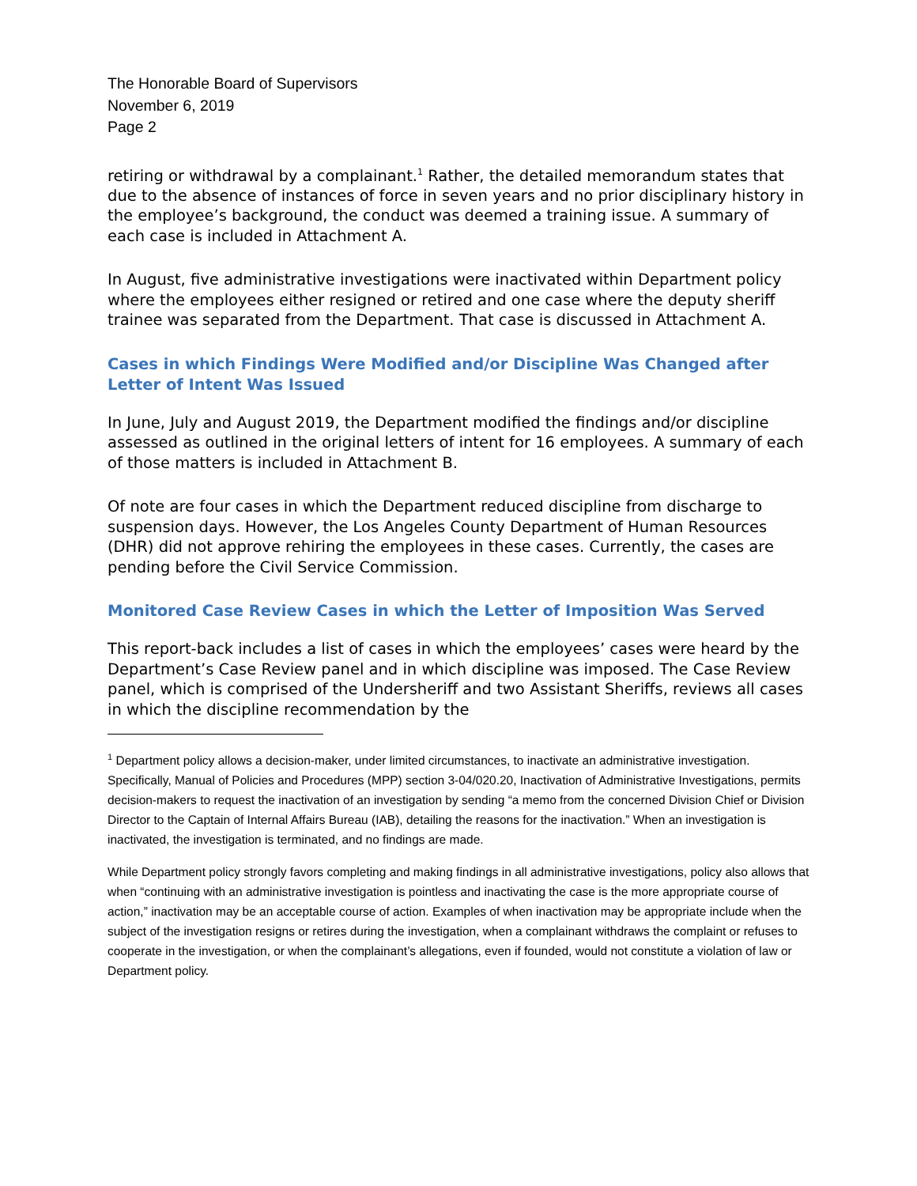The Honorable Board of Supervisors
November 6, 2019
Page 2
retiring or withdrawal by a complainant.<sup>1</sup> Rather, the detailed memorandum states that due to the absence of instances of force in seven years and no prior disciplinary history in the employee’s background, the conduct was deemed a training issue. A summary of each case is included in Attachment A.
In August, five administrative investigations were inactivated within Department policy where the employees either resigned or retired and one case where the deputy sheriff trainee was separated from the Department. That case is discussed in Attachment A.
Cases in which Findings Were Modified and/or Discipline Was Changed after Letter of Intent Was Issued
In June, July and August 2019, the Department modified the findings and/or discipline assessed as outlined in the original letters of intent for 16 employees. A summary of each of those matters is included in Attachment B.
Of note are four cases in which the Department reduced discipline from discharge to suspension days. However, the Los Angeles County Department of Human Resources (DHR) did not approve rehiring the employees in these cases. Currently, the cases are pending before the Civil Service Commission.
Monitored Case Review Cases in which the Letter of Imposition Was Served
This report-back includes a list of cases in which the employees’ cases were heard by the Department’s Case Review panel and in which discipline was imposed. The Case Review panel, which is comprised of the Undersheriff and two Assistant Sheriffs, reviews all cases in which the discipline recommendation by the
<sup>1</sup> Department policy allows a decision-maker, under limited circumstances, to inactivate an administrative investigation. Specifically, Manual of Policies and Procedures (MPP) section 3-04/020.20, Inactivation of Administrative Investigations, permits decision-makers to request the inactivation of an investigation by sending “a memo from the concerned Division Chief or Division Director to the Captain of Internal Affairs Bureau (IAB), detailing the reasons for the inactivation.” When an investigation is inactivated, the investigation is terminated, and no findings are made.
While Department policy strongly favors completing and making findings in all administrative investigations, policy also allows that when “continuing with an administrative investigation is pointless and inactivating the case is the more appropriate course of action,” inactivation may be an acceptable course of action. Examples of when inactivation may be appropriate include when the subject of the investigation resigns or retires during the investigation, when a complainant withdraws the complaint or refuses to cooperate in the investigation, or when the complainant’s allegations, even if founded, would not constitute a violation of law or Department policy.